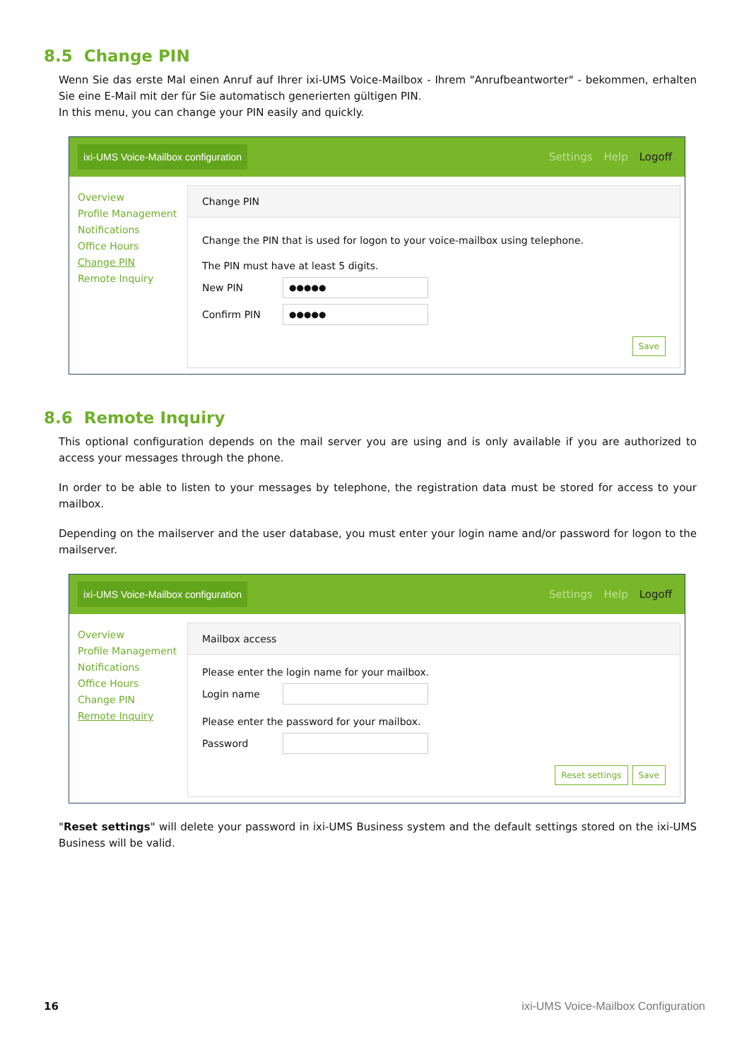8.5 Change PIN
Wenn Sie das erste Mal einen Anruf auf Ihrer ixi-UMS Voice-Mailbox - Ihrem "Anrufbeantworter" - bekommen, erhalten Sie eine E-Mail mit der für Sie automatisch generierten gültigen PIN.
In this menu, you can change your PIN easily and quickly.
ixi-UMS Voice-Mailbox configuration Settings Help Logoff
Overview
Profile Management
Notifications
Office Hours
Change PIN
Remote Inquiry
Change PIN
Change the PIN that is used for logon to your voice-mailbox using telephone.
The PIN must have at least 5 digits.
New PIN
●●●●●
Confirm PIN
●●●●●
Save
8.6 Remote Inquiry
This optional configuration depends on the mail server you are using and is only available if you are authorized to access your messages through the phone.
In order to be able to listen to your messages by telephone, the registration data must be stored for access to your mailbox.
Depending on the mailserver and the user database, you must enter your login name and/or password for logon to the mailserver.
ixi-UMS Voice-Mailbox configuration Settings Help Logoff
Overview
Profile Management
Notifications
Office Hours
Change PIN
Remote Inquiry
Mailbox access
Please enter the login name for your mailbox.
Login name
Please enter the password for your mailbox.
Password
Reset settings Save
"Reset settings" will delete your password in ixi-UMS Business system and the default settings stored on the ixi-UMS Business will be valid.
16 ixi-UMS Voice-Mailbox Configuration